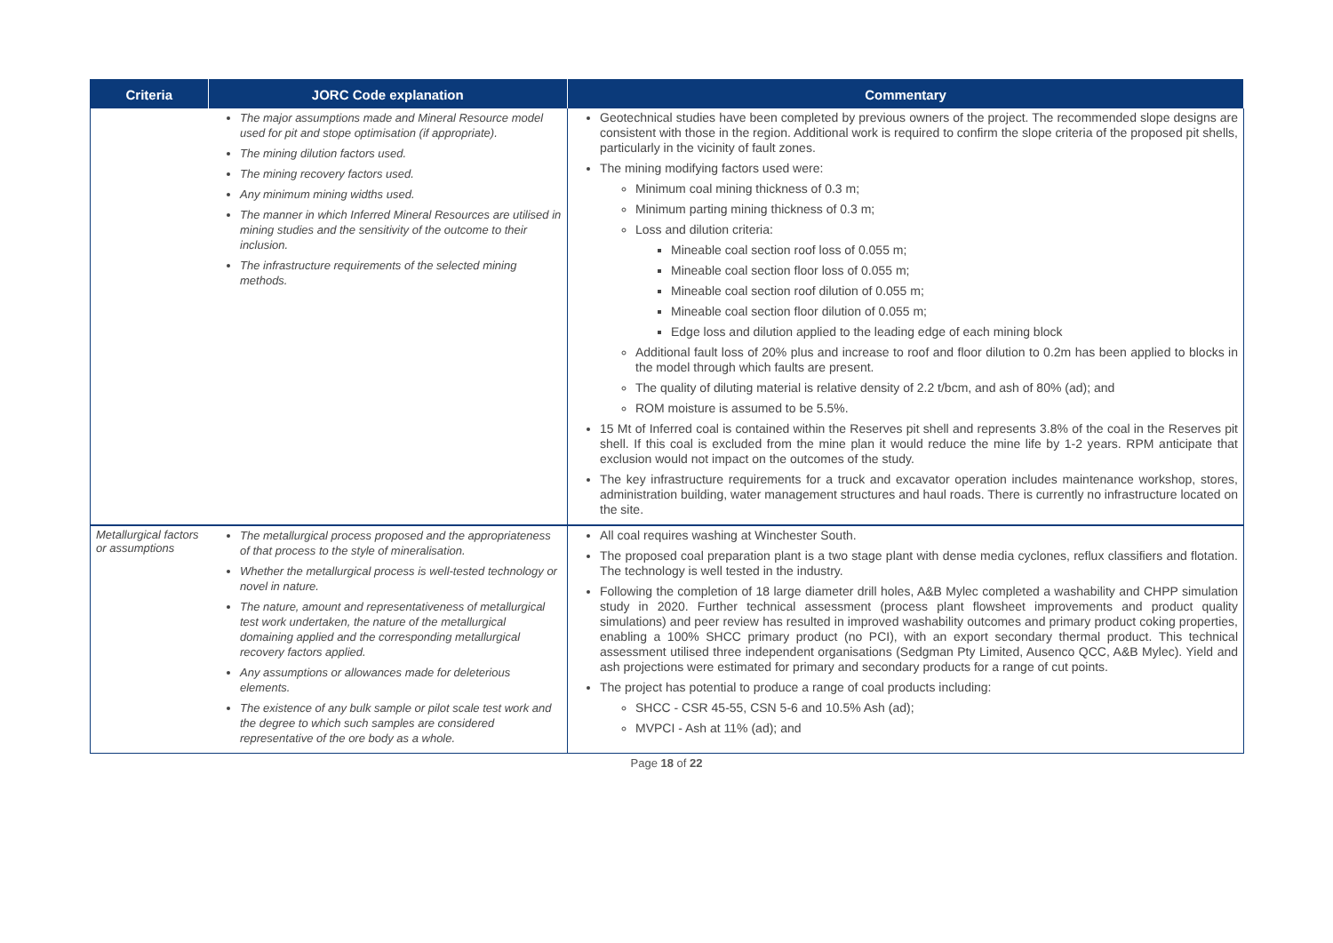| Criteria | JORC Code explanation | Commentary |
| --- | --- | --- |
| | The major assumptions made and Mineral Resource model used for pit and stope optimisation (if appropriate). The mining dilution factors used. The mining recovery factors used. Any minimum mining widths used. The manner in which Inferred Mineral Resources are utilised in mining studies and the sensitivity of the outcome to their inclusion. The infrastructure requirements of the selected mining methods. | Geotechnical studies have been completed by previous owners of the project. The recommended slope designs are consistent with those in the region. Additional work is required to confirm the slope criteria of the proposed pit shells, particularly in the vicinity of fault zones. The mining modifying factors used were: Minimum coal mining thickness of 0.3 m; Minimum parting mining thickness of 0.3 m; Loss and dilution criteria: Mineable coal section roof loss of 0.055 m; Mineable coal section floor loss of 0.055 m; Mineable coal section roof dilution of 0.055 m; Mineable coal section floor dilution of 0.055 m; Edge loss and dilution applied to the leading edge of each mining block Additional fault loss of 20% plus and increase to roof and floor dilution to 0.2m has been applied to blocks in the model through which faults are present. The quality of diluting material is relative density of 2.2 t/bcm, and ash of 80% (ad); and ROM moisture is assumed to be 5.5%. 15 Mt of Inferred coal is contained within the Reserves pit shell and represents 3.8% of the coal in the Reserves pit shell. If this coal is excluded from the mine plan it would reduce the mine life by 1-2 years. RPM anticipate that exclusion would not impact on the outcomes of the study. The key infrastructure requirements for a truck and excavator operation includes maintenance workshop, stores, administration building, water management structures and haul roads. There is currently no infrastructure located on the site. |
| Metallurgical factors or assumptions | The metallurgical process proposed and the appropriateness of that process to the style of mineralisation. Whether the metallurgical process is well-tested technology or novel in nature. The nature, amount and representativeness of metallurgical test work undertaken, the nature of the metallurgical domaining applied and the corresponding metallurgical recovery factors applied. Any assumptions or allowances made for deleterious elements. The existence of any bulk sample or pilot scale test work and the degree to which such samples are considered representative of the ore body as a whole. | All coal requires washing at Winchester South. The proposed coal preparation plant is a two stage plant with dense media cyclones, reflux classifiers and flotation. The technology is well tested in the industry. Following the completion of 18 large diameter drill holes, A&B Mylec completed a washability and CHPP simulation study in 2020. Further technical assessment (process plant flowsheet improvements and product quality simulations) and peer review has resulted in improved washability outcomes and primary product coking properties, enabling a 100% SHCC primary product (no PCI), with an export secondary thermal product. This technical assessment utilised three independent organisations (Sedgman Pty Limited, Ausenco QCC, A&B Mylec). Yield and ash projections were estimated for primary and secondary products for a range of cut points. The project has potential to produce a range of coal products including: SHCC - CSR 45-55, CSN 5-6 and 10.5% Ash (ad); MVPCI - Ash at 11% (ad); and |
Page 18 of 22